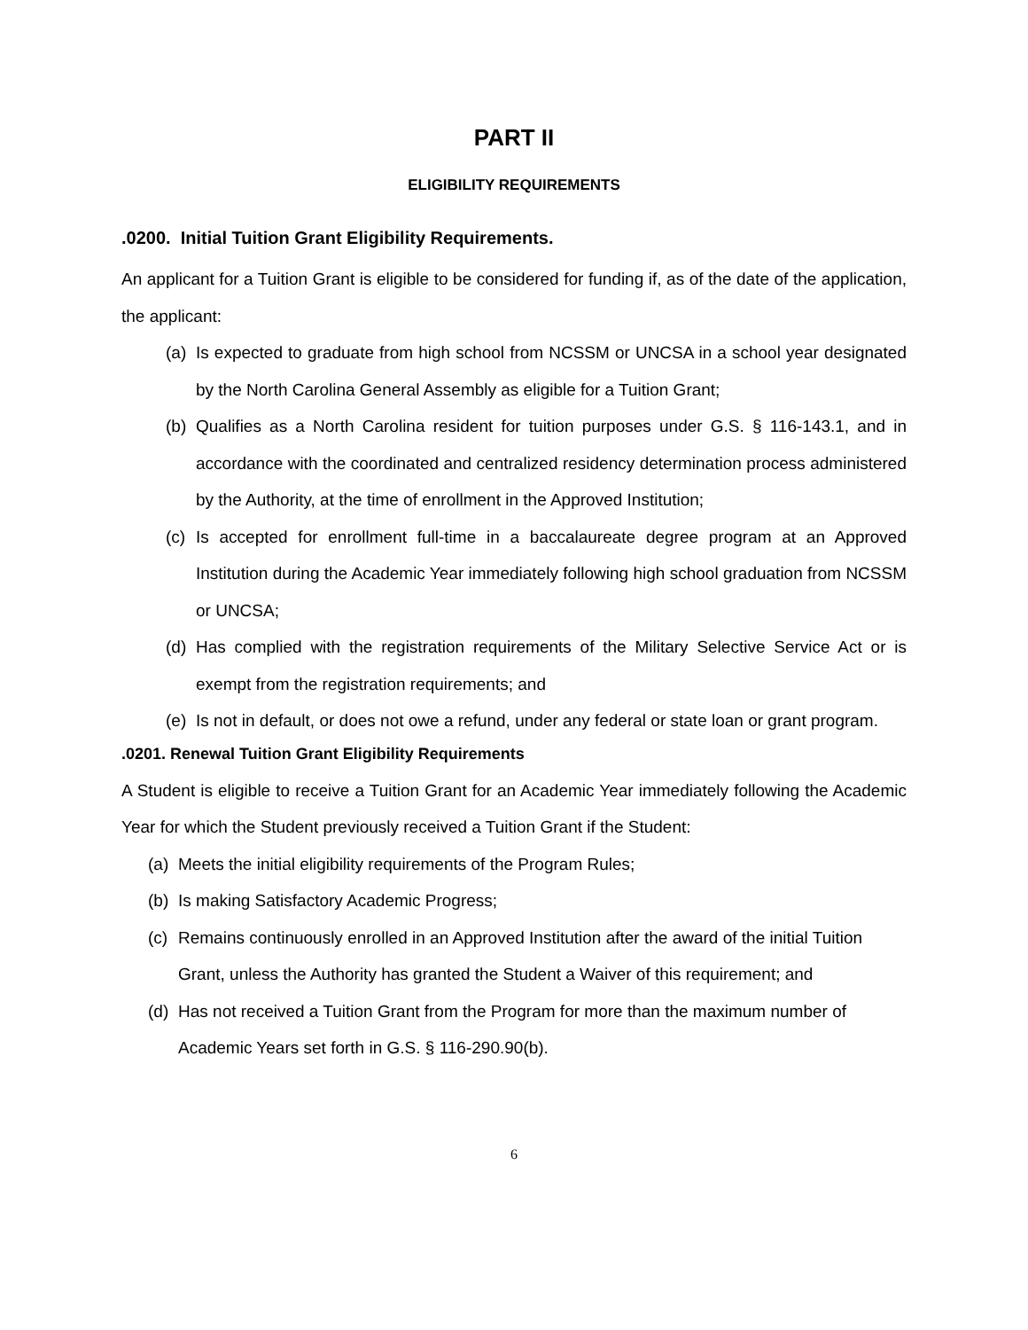PART II
ELIGIBILITY REQUIREMENTS
.0200. Initial Tuition Grant Eligibility Requirements.
An applicant for a Tuition Grant is eligible to be considered for funding if, as of the date of the application, the applicant:
(a) Is expected to graduate from high school from NCSSM or UNCSA in a school year designated by the North Carolina General Assembly as eligible for a Tuition Grant;
(b) Qualifies as a North Carolina resident for tuition purposes under G.S. § 116-143.1, and in accordance with the coordinated and centralized residency determination process administered by the Authority, at the time of enrollment in the Approved Institution;
(c) Is accepted for enrollment full-time in a baccalaureate degree program at an Approved Institution during the Academic Year immediately following high school graduation from NCSSM or UNCSA;
(d) Has complied with the registration requirements of the Military Selective Service Act or is exempt from the registration requirements; and
(e) Is not in default, or does not owe a refund, under any federal or state loan or grant program.
.0201. Renewal Tuition Grant Eligibility Requirements
A Student is eligible to receive a Tuition Grant for an Academic Year immediately following the Academic Year for which the Student previously received a Tuition Grant if the Student:
(a) Meets the initial eligibility requirements of the Program Rules;
(b) Is making Satisfactory Academic Progress;
(c) Remains continuously enrolled in an Approved Institution after the award of the initial Tuition Grant, unless the Authority has granted the Student a Waiver of this requirement; and
(d) Has not received a Tuition Grant from the Program for more than the maximum number of Academic Years set forth in G.S. § 116-290.90(b).
6